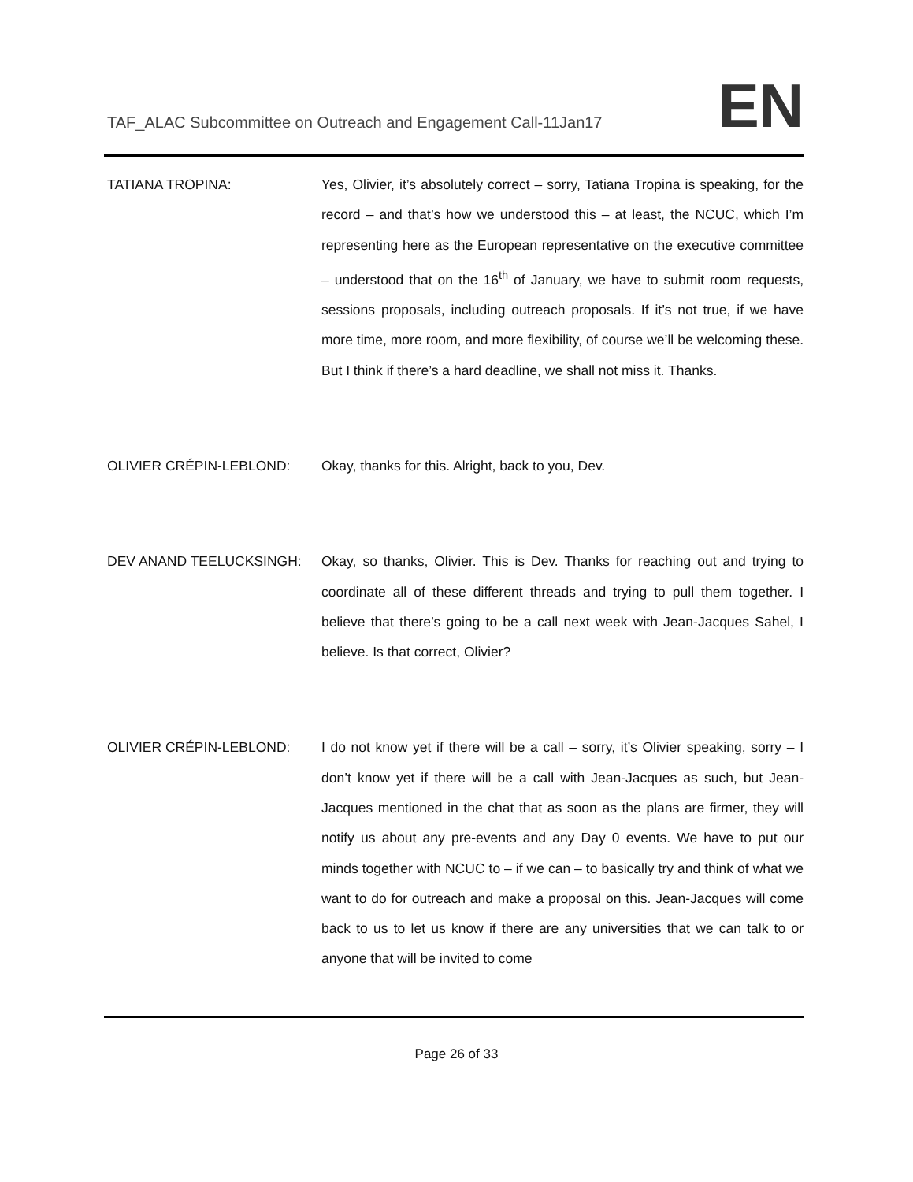TAF_ALAC Subcommittee on Outreach and Engagement Call-11Jan17
EN
TATIANA TROPINA:
Yes, Olivier, it’s absolutely correct – sorry, Tatiana Tropina is speaking, for the record – and that’s how we understood this – at least, the NCUC, which I’m representing here as the European representative on the executive committee – understood that on the 16<sup>th</sup> of January, we have to submit room requests, sessions proposals, including outreach proposals. If it’s not true, if we have more time, more room, and more flexibility, of course we’ll be welcoming these. But I think if there’s a hard deadline, we shall not miss it. Thanks.
OLIVIER CRÉPIN-LEBLOND:
Okay, thanks for this. Alright, back to you, Dev.
DEV ANAND TEELUCKSINGH:
Okay, so thanks, Olivier. This is Dev. Thanks for reaching out and trying to coordinate all of these different threads and trying to pull them together. I believe that there’s going to be a call next week with Jean-Jacques Sahel, I believe. Is that correct, Olivier?
OLIVIER CRÉPIN-LEBLOND:
I do not know yet if there will be a call – sorry, it’s Olivier speaking, sorry – I don’t know yet if there will be a call with Jean-Jacques as such, but Jean-Jacques mentioned in the chat that as soon as the plans are firmer, they will notify us about any pre-events and any Day 0 events. We have to put our minds together with NCUC to – if we can – to basically try and think of what we want to do for outreach and make a proposal on this. Jean-Jacques will come back to us to let us know if there are any universities that we can talk to or anyone that will be invited to come
Page 26 of 33